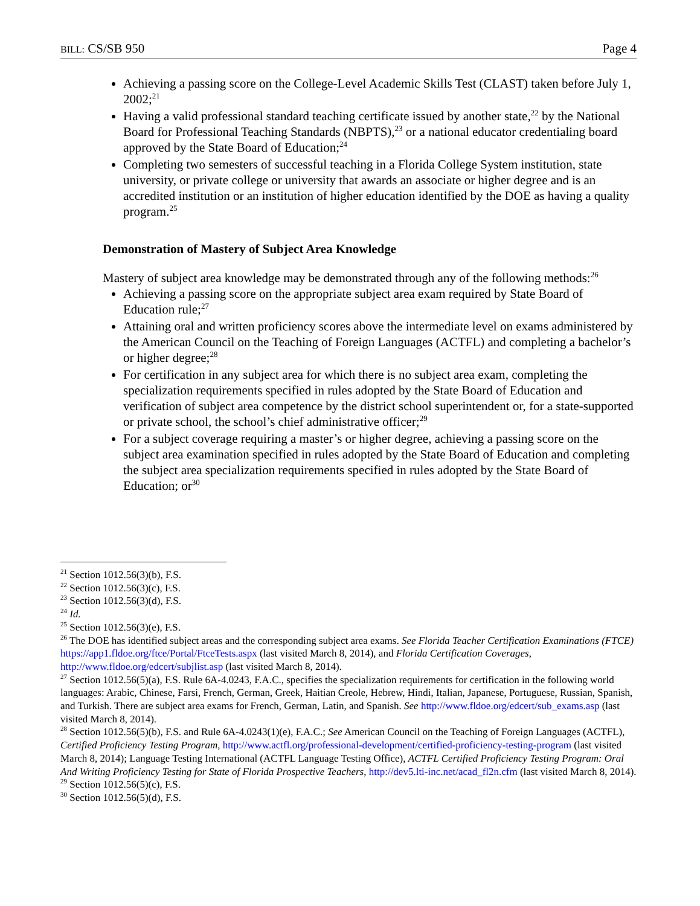BILL: CS/SB 950 Page 4
Achieving a passing score on the College-Level Academic Skills Test (CLAST) taken before July 1, 2002;<sup>21</sup>
Having a valid professional standard teaching certificate issued by another state,<sup>22</sup> by the National Board for Professional Teaching Standards (NBPTS),<sup>23</sup> or a national educator credentialing board approved by the State Board of Education;<sup>24</sup>
Completing two semesters of successful teaching in a Florida College System institution, state university, or private college or university that awards an associate or higher degree and is an accredited institution or an institution of higher education identified by the DOE as having a quality program.<sup>25</sup>
Demonstration of Mastery of Subject Area Knowledge
Mastery of subject area knowledge may be demonstrated through any of the following methods:<sup>26</sup>
Achieving a passing score on the appropriate subject area exam required by State Board of Education rule;<sup>27</sup>
Attaining oral and written proficiency scores above the intermediate level on exams administered by the American Council on the Teaching of Foreign Languages (ACTFL) and completing a bachelor’s or higher degree;<sup>28</sup>
For certification in any subject area for which there is no subject area exam, completing the specialization requirements specified in rules adopted by the State Board of Education and verification of subject area competence by the district school superintendent or, for a state-supported or private school, the school’s chief administrative officer;<sup>29</sup>
For a subject coverage requiring a master’s or higher degree, achieving a passing score on the subject area examination specified in rules adopted by the State Board of Education and completing the subject area specialization requirements specified in rules adopted by the State Board of Education; or<sup>30</sup>
<sup>21</sup> Section 1012.56(3)(b), F.S.
<sup>22</sup> Section 1012.56(3)(c), F.S.
<sup>23</sup> Section 1012.56(3)(d), F.S.
<sup>24</sup> Id.
<sup>25</sup> Section 1012.56(3)(e), F.S.
<sup>26</sup> The DOE has identified subject areas and the corresponding subject area exams. See Florida Teacher Certification Examinations (FTCE) https://app1.fldoe.org/ftce/Portal/FtceTests.aspx (last visited March 8, 2014), and Florida Certification Coverages, http://www.fldoe.org/edcert/subjlist.asp (last visited March 8, 2014).
<sup>27</sup> Section 1012.56(5)(a), F.S. Rule 6A-4.0243, F.A.C., specifies the specialization requirements for certification in the following world languages: Arabic, Chinese, Farsi, French, German, Greek, Haitian Creole, Hebrew, Hindi, Italian, Japanese, Portuguese, Russian, Spanish, and Turkish. There are subject area exams for French, German, Latin, and Spanish. See http://www.fldoe.org/edcert/sub_exams.asp (last visited March 8, 2014).
<sup>28</sup> Section 1012.56(5)(b), F.S. and Rule 6A-4.0243(1)(e), F.A.C.; See American Council on the Teaching of Foreign Languages (ACTFL), Certified Proficiency Testing Program, http://www.actfl.org/professional-development/certified-proficiency-testing-program (last visited March 8, 2014); Language Testing International (ACTFL Language Testing Office), ACTFL Certified Proficiency Testing Program: Oral And Writing Proficiency Testing for State of Florida Prospective Teachers, http://dev5.lti-inc.net/acad_fl2n.cfm (last visited March 8, 2014).
<sup>29</sup> Section 1012.56(5)(c), F.S.
<sup>30</sup> Section 1012.56(5)(d), F.S.